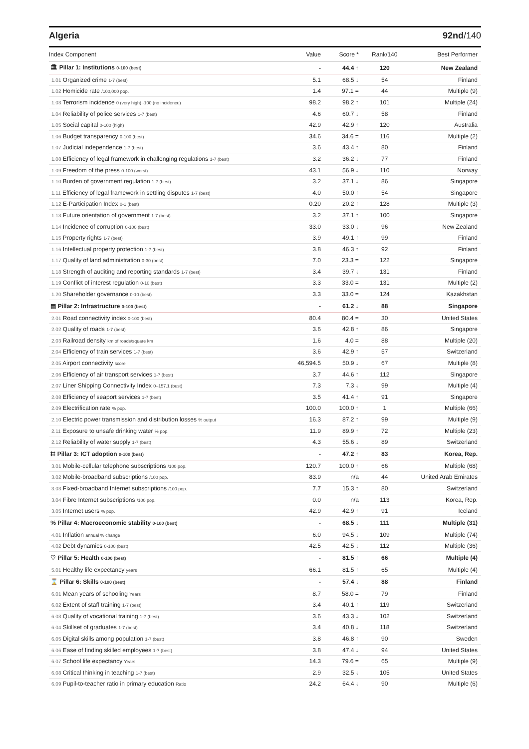Algeria 92nd/140
| Index Component | Value | Score * | Rank/140 | Best Performer |
| --- | --- | --- | --- | --- |
| 🏛 Pillar 1: Institutions 0-100 (best) | - | 44.4 ↑ | 120 | New Zealand |
| 1.01 Organized crime 1-7 (best) | 5.1 | 68.5 ↓ | 54 | Finland |
| 1.02 Homicide rate /100,000 pop. | 1.4 | 97.1 = | 44 | Multiple (9) |
| 1.03 Terrorism incidence 0 (very high) -100 (no incidence) | 98.2 | 98.2 ↑ | 101 | Multiple (24) |
| 1.04 Reliability of police services 1-7 (best) | 4.6 | 60.7 ↓ | 58 | Finland |
| 1.05 Social capital 0-100 (high) | 42.9 | 42.9 ↑ | 120 | Australia |
| 1.06 Budget transparency 0-100 (best) | 34.6 | 34.6 = | 116 | Multiple (2) |
| 1.07 Judicial independence 1-7 (best) | 3.6 | 43.4 ↑ | 80 | Finland |
| 1.08 Efficiency of legal framework in challenging regulations 1-7 (best) | 3.2 | 36.2 ↓ | 77 | Finland |
| 1.09 Freedom of the press 0-100 (worst) | 43.1 | 56.9 ↓ | 110 | Norway |
| 1.10 Burden of government regulation 1-7 (best) | 3.2 | 37.1 ↓ | 86 | Singapore |
| 1.11 Efficiency of legal framework in settling disputes 1-7 (best) | 4.0 | 50.0 ↑ | 54 | Singapore |
| 1.12 E-Participation Index 0-1 (best) | 0.20 | 20.2 ↑ | 128 | Multiple (3) |
| 1.13 Future orientation of government 1-7 (best) | 3.2 | 37.1 ↑ | 100 | Singapore |
| 1.14 Incidence of corruption 0-100 (best) | 33.0 | 33.0 ↓ | 96 | New Zealand |
| 1.15 Property rights 1-7 (best) | 3.9 | 49.1 ↑ | 99 | Finland |
| 1.16 Intellectual property protection 1-7 (best) | 3.8 | 46.3 ↑ | 92 | Finland |
| 1.17 Quality of land administration 0-30 (best) | 7.0 | 23.3 = | 122 | Singapore |
| 1.18 Strength of auditing and reporting standards 1-7 (best) | 3.4 | 39.7 ↓ | 131 | Finland |
| 1.19 Conflict of interest regulation 0-10 (best) | 3.3 | 33.0 = | 131 | Multiple (2) |
| 1.20 Shareholder governance 0-10 (best) | 3.3 | 33.0 = | 124 | Kazakhstan |
| ▤ Pillar 2: Infrastructure 0-100 (best) | - | 61.2 ↓ | 88 | Singapore |
| 2.01 Road connectivity index 0-100 (best) | 80.4 | 80.4 = | 30 | United States |
| 2.02 Quality of roads 1-7 (best) | 3.6 | 42.8 ↑ | 86 | Singapore |
| 2.03 Railroad density km of roads/square km | 1.6 | 4.0 = | 88 | Multiple (20) |
| 2.04 Efficiency of train services 1-7 (best) | 3.6 | 42.9 ↑ | 57 | Switzerland |
| 2.05 Airport connectivity score | 46,594.5 | 50.9 ↓ | 67 | Multiple (8) |
| 2.06 Efficiency of air transport services 1-7 (best) | 3.7 | 44.6 ↑ | 112 | Singapore |
| 2.07 Liner Shipping Connectivity Index 0–157.1 (best) | 7.3 | 7.3 ↓ | 99 | Multiple (4) |
| 2.08 Efficiency of seaport services 1-7 (best) | 3.5 | 41.4 ↑ | 91 | Singapore |
| 2.09 Electrification rate % pop. | 100.0 | 100.0 ↑ | 1 | Multiple (66) |
| 2.10 Electric power transmission and distribution losses % output | 16.3 | 87.2 ↑ | 99 | Multiple (9) |
| 2.11 Exposure to unsafe drinking water % pop. | 11.9 | 89.9 ↑ | 72 | Multiple (23) |
| 2.12 Reliability of water supply 1-7 (best) | 4.3 | 55.6 ↓ | 89 | Switzerland |
| ⌗ Pillar 3: ICT adoption 0-100 (best) | - | 47.2 ↑ | 83 | Korea, Rep. |
| 3.01 Mobile-cellular telephone subscriptions /100 pop. | 120.7 | 100.0 ↑ | 66 | Multiple (68) |
| 3.02 Mobile-broadband subscriptions /100 pop. | 83.9 | n/a | 44 | United Arab Emirates |
| 3.03 Fixed-broadband Internet subscriptions /100 pop. | 7.7 | 15.3 ↑ | 80 | Switzerland |
| 3.04 Fibre Internet subscriptions /100 pop. | 0.0 | n/a | 113 | Korea, Rep. |
| 3.05 Internet users % pop. | 42.9 | 42.9 ↑ | 91 | Iceland |
| % Pillar 4: Macroeconomic stability 0-100 (best) | - | 68.5 ↓ | 111 | Multiple (31) |
| 4.01 Inflation annual % change | 6.0 | 94.5 ↓ | 109 | Multiple (74) |
| 4.02 Debt dynamics 0-100 (best) | 42.5 | 42.5 ↓ | 112 | Multiple (36) |
| ♡ Pillar 5: Health 0-100 (best) | - | 81.5 ↑ | 66 | Multiple (4) |
| 5.01 Healthy life expectancy years | 66.1 | 81.5 ↑ | 65 | Multiple (4) |
| ⌛ Pillar 6: Skills 0-100 (best) | - | 57.4 ↓ | 88 | Finland |
| 6.01 Mean years of schooling Years | 8.7 | 58.0 = | 79 | Finland |
| 6.02 Extent of staff training 1-7 (best) | 3.4 | 40.1 ↑ | 119 | Switzerland |
| 6.03 Quality of vocational training 1-7 (best) | 3.6 | 43.3 ↓ | 102 | Switzerland |
| 6.04 Skillset of graduates 1-7 (best) | 3.4 | 40.8 ↓ | 118 | Switzerland |
| 6.05 Digital skills among population 1-7 (best) | 3.8 | 46.8 ↑ | 90 | Sweden |
| 6.06 Ease of finding skilled employees 1-7 (best) | 3.8 | 47.4 ↓ | 94 | United States |
| 6.07 School life expectancy Years | 14.3 | 79.6 = | 65 | Multiple (9) |
| 6.08 Critical thinking in teaching 1-7 (best) | 2.9 | 32.5 ↓ | 105 | United States |
| 6.09 Pupil-to-teacher ratio in primary education Ratio | 24.2 | 64.4 ↓ | 90 | Multiple (6) |